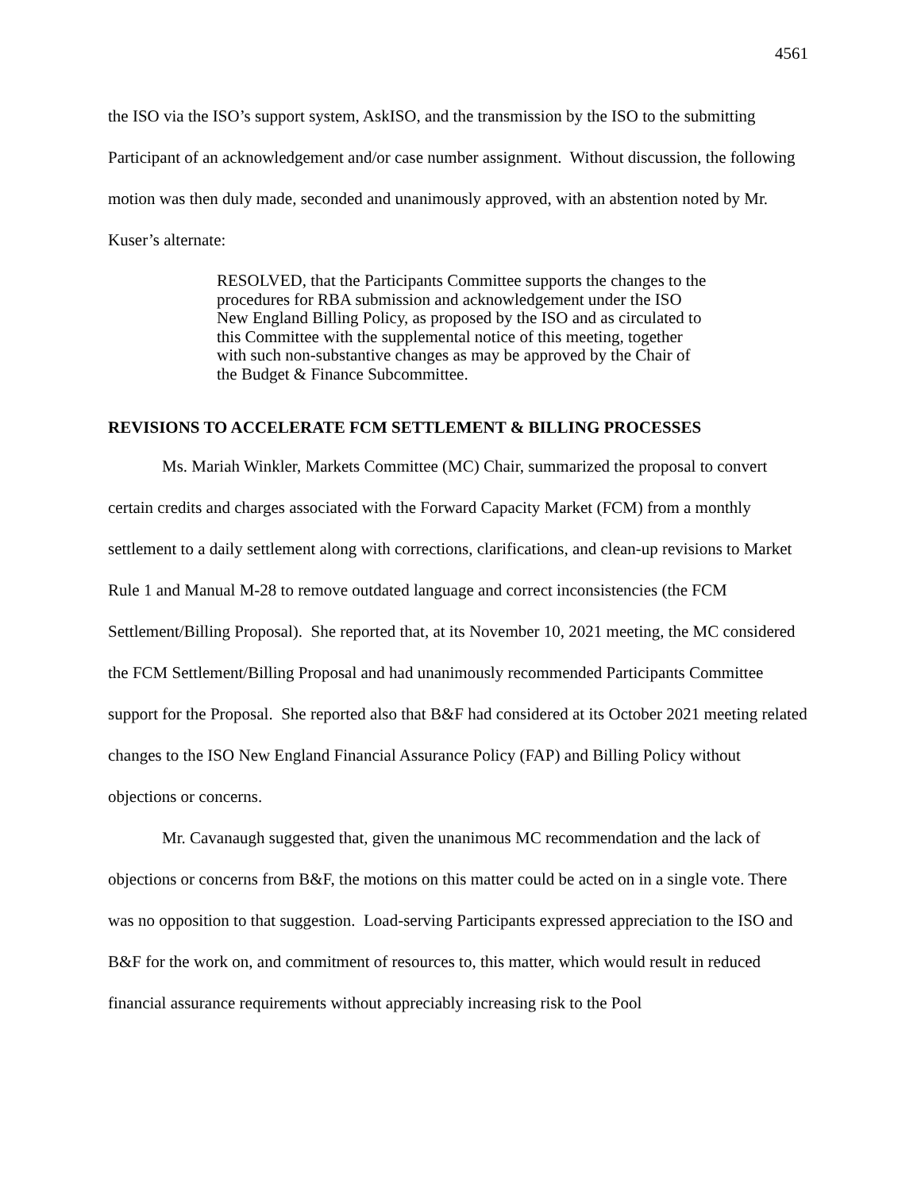4561
the ISO via the ISO’s support system, AskISO, and the transmission by the ISO to the submitting Participant of an acknowledgement and/or case number assignment. Without discussion, the following motion was then duly made, seconded and unanimously approved, with an abstention noted by Mr. Kuser’s alternate:
RESOLVED, that the Participants Committee supports the changes to the procedures for RBA submission and acknowledgement under the ISO New England Billing Policy, as proposed by the ISO and as circulated to this Committee with the supplemental notice of this meeting, together with such non-substantive changes as may be approved by the Chair of the Budget & Finance Subcommittee.
REVISIONS TO ACCELERATE FCM SETTLEMENT & BILLING PROCESSES
Ms. Mariah Winkler, Markets Committee (MC) Chair, summarized the proposal to convert certain credits and charges associated with the Forward Capacity Market (FCM) from a monthly settlement to a daily settlement along with corrections, clarifications, and clean-up revisions to Market Rule 1 and Manual M-28 to remove outdated language and correct inconsistencies (the FCM Settlement/Billing Proposal). She reported that, at its November 10, 2021 meeting, the MC considered the FCM Settlement/Billing Proposal and had unanimously recommended Participants Committee support for the Proposal. She reported also that B&F had considered at its October 2021 meeting related changes to the ISO New England Financial Assurance Policy (FAP) and Billing Policy without objections or concerns.
Mr. Cavanaugh suggested that, given the unanimous MC recommendation and the lack of objections or concerns from B&F, the motions on this matter could be acted on in a single vote. There was no opposition to that suggestion. Load-serving Participants expressed appreciation to the ISO and B&F for the work on, and commitment of resources to, this matter, which would result in reduced financial assurance requirements without appreciably increasing risk to the Pool